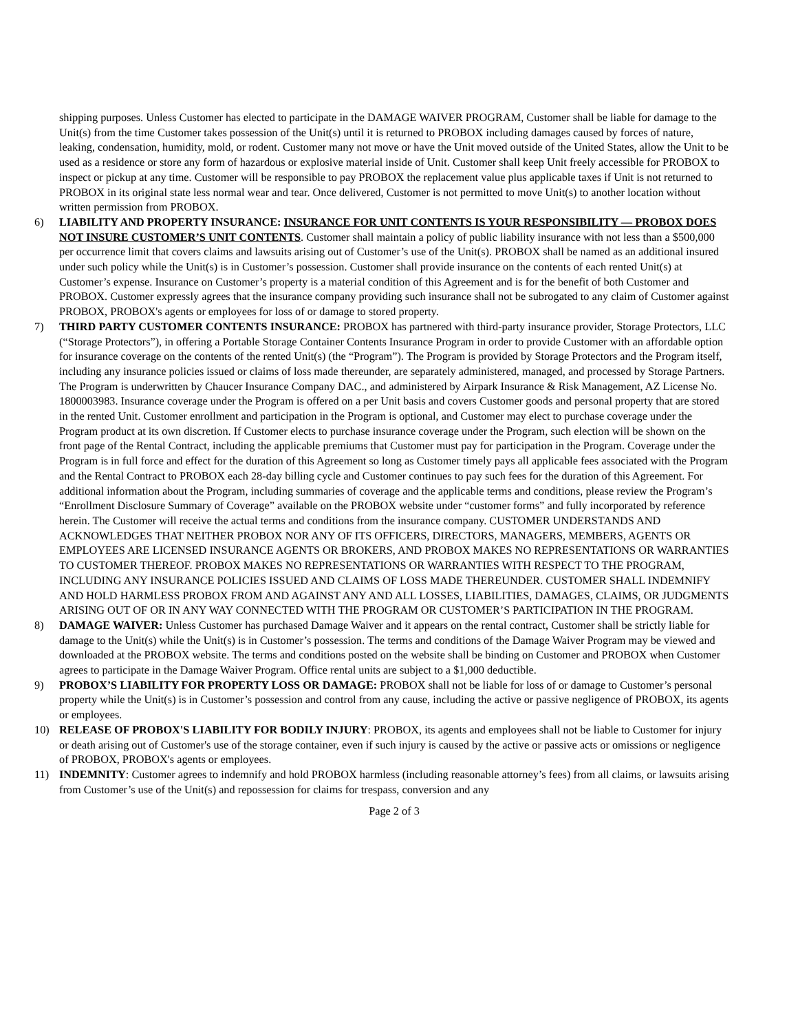shipping purposes. Unless Customer has elected to participate in the DAMAGE WAIVER PROGRAM, Customer shall be liable for damage to the Unit(s) from the time Customer takes possession of the Unit(s) until it is returned to PROBOX including damages caused by forces of nature, leaking, condensation, humidity, mold, or rodent. Customer many not move or have the Unit moved outside of the United States, allow the Unit to be used as a residence or store any form of hazardous or explosive material inside of Unit. Customer shall keep Unit freely accessible for PROBOX to inspect or pickup at any time. Customer will be responsible to pay PROBOX the replacement value plus applicable taxes if Unit is not returned to PROBOX in its original state less normal wear and tear. Once delivered, Customer is not permitted to move Unit(s) to another location without written permission from PROBOX.
6) LIABILITY AND PROPERTY INSURANCE: INSURANCE FOR UNIT CONTENTS IS YOUR RESPONSIBILITY — PROBOX DOES NOT INSURE CUSTOMER’S UNIT CONTENTS. Customer shall maintain a policy of public liability insurance with not less than a $500,000 per occurrence limit that covers claims and lawsuits arising out of Customer’s use of the Unit(s). PROBOX shall be named as an additional insured under such policy while the Unit(s) is in Customer’s possession. Customer shall provide insurance on the contents of each rented Unit(s) at Customer’s expense. Insurance on Customer’s property is a material condition of this Agreement and is for the benefit of both Customer and PROBOX. Customer expressly agrees that the insurance company providing such insurance shall not be subrogated to any claim of Customer against PROBOX, PROBOX's agents or employees for loss of or damage to stored property.
7) THIRD PARTY CUSTOMER CONTENTS INSURANCE: PROBOX has partnered with third-party insurance provider, Storage Protectors, LLC (“Storage Protectors”), in offering a Portable Storage Container Contents Insurance Program in order to provide Customer with an affordable option for insurance coverage on the contents of the rented Unit(s) (the “Program”). The Program is provided by Storage Protectors and the Program itself, including any insurance policies issued or claims of loss made thereunder, are separately administered, managed, and processed by Storage Partners. The Program is underwritten by Chaucer Insurance Company DAC., and administered by Airpark Insurance & Risk Management, AZ License No. 1800003983. Insurance coverage under the Program is offered on a per Unit basis and covers Customer goods and personal property that are stored in the rented Unit. Customer enrollment and participation in the Program is optional, and Customer may elect to purchase coverage under the Program product at its own discretion. If Customer elects to purchase insurance coverage under the Program, such election will be shown on the front page of the Rental Contract, including the applicable premiums that Customer must pay for participation in the Program. Coverage under the Program is in full force and effect for the duration of this Agreement so long as Customer timely pays all applicable fees associated with the Program and the Rental Contract to PROBOX each 28-day billing cycle and Customer continues to pay such fees for the duration of this Agreement. For additional information about the Program, including summaries of coverage and the applicable terms and conditions, please review the Program’s “Enrollment Disclosure Summary of Coverage” available on the PROBOX website under “customer forms” and fully incorporated by reference herein. The Customer will receive the actual terms and conditions from the insurance company. CUSTOMER UNDERSTANDS AND ACKNOWLEDGES THAT NEITHER PROBOX NOR ANY OF ITS OFFICERS, DIRECTORS, MANAGERS, MEMBERS, AGENTS OR EMPLOYEES ARE LICENSED INSURANCE AGENTS OR BROKERS, AND PROBOX MAKES NO REPRESENTATIONS OR WARRANTIES TO CUSTOMER THEREOF. PROBOX MAKES NO REPRESENTATIONS OR WARRANTIES WITH RESPECT TO THE PROGRAM, INCLUDING ANY INSURANCE POLICIES ISSUED AND CLAIMS OF LOSS MADE THEREUNDER. CUSTOMER SHALL INDEMNIFY AND HOLD HARMLESS PROBOX FROM AND AGAINST ANY AND ALL LOSSES, LIABILITIES, DAMAGES, CLAIMS, OR JUDGMENTS ARISING OUT OF OR IN ANY WAY CONNECTED WITH THE PROGRAM OR CUSTOMER’S PARTICIPATION IN THE PROGRAM.
8) DAMAGE WAIVER: Unless Customer has purchased Damage Waiver and it appears on the rental contract, Customer shall be strictly liable for damage to the Unit(s) while the Unit(s) is in Customer’s possession. The terms and conditions of the Damage Waiver Program may be viewed and downloaded at the PROBOX website. The terms and conditions posted on the website shall be binding on Customer and PROBOX when Customer agrees to participate in the Damage Waiver Program. Office rental units are subject to a $1,000 deductible.
9) PROBOX’S LIABILITY FOR PROPERTY LOSS OR DAMAGE: PROBOX shall not be liable for loss of or damage to Customer’s personal property while the Unit(s) is in Customer’s possession and control from any cause, including the active or passive negligence of PROBOX, its agents or employees.
10) RELEASE OF PROBOX'S LIABILITY FOR BODILY INJURY: PROBOX, its agents and employees shall not be liable to Customer for injury or death arising out of Customer's use of the storage container, even if such injury is caused by the active or passive acts or omissions or negligence of PROBOX, PROBOX's agents or employees.
11) INDEMNITY: Customer agrees to indemnify and hold PROBOX harmless (including reasonable attorney’s fees) from all claims, or lawsuits arising from Customer’s use of the Unit(s) and repossession for claims for trespass, conversion and any
Page 2 of 3